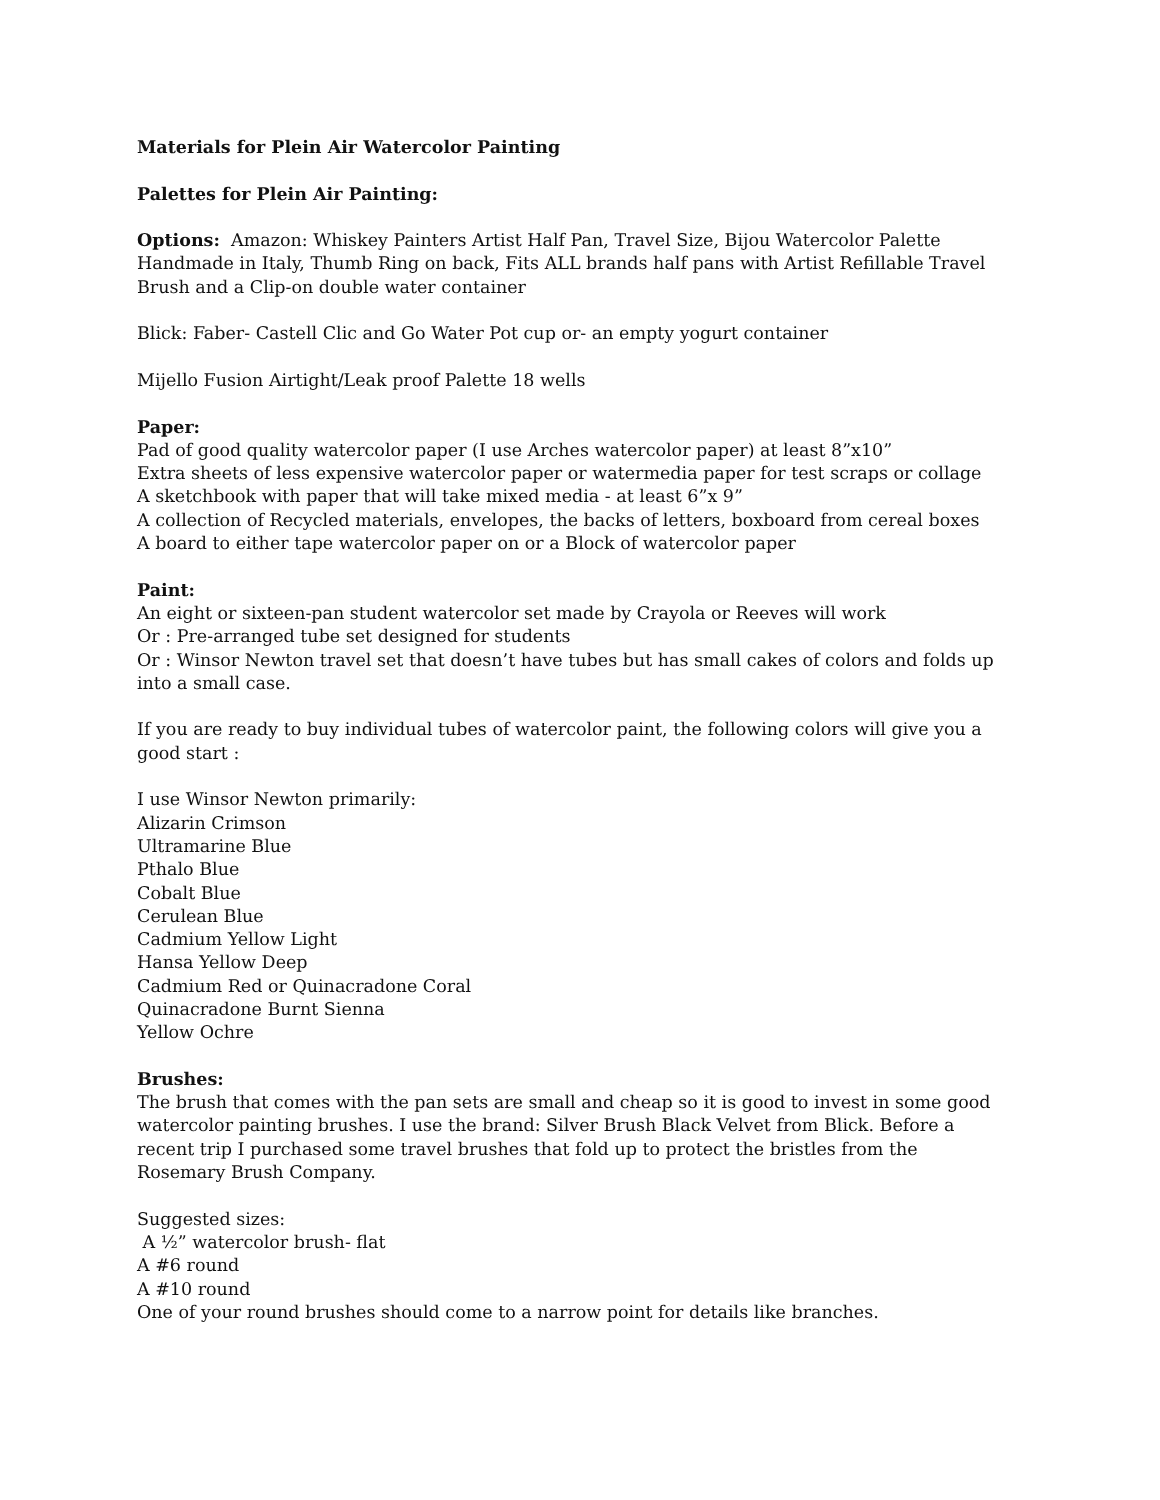Materials for Plein Air Watercolor Painting
Palettes for Plein Air Painting:
Options: Amazon: Whiskey Painters Artist Half Pan, Travel Size, Bijou Watercolor Palette Handmade in Italy, Thumb Ring on back, Fits ALL brands half pans with Artist Refillable Travel Brush and a Clip-on double water container
Blick: Faber- Castell Clic and Go Water Pot cup or- an empty yogurt container
Mijello Fusion Airtight/Leak proof Palette 18 wells
Paper:
Pad of good quality watercolor paper (I use Arches watercolor paper) at least 8”x10”
Extra sheets of less expensive watercolor paper or watermedia paper for test scraps or collage
A sketchbook with paper that will take mixed media - at least 6”x 9”
A collection of Recycled materials, envelopes, the backs of letters, boxboard from cereal boxes
A board to either tape watercolor paper on or a Block of watercolor paper
Paint:
An eight or sixteen-pan student watercolor set made by Crayola or Reeves will work
Or : Pre-arranged tube set designed for students
Or : Winsor Newton travel set that doesn’t have tubes but has small cakes of colors and folds up into a small case.
If you are ready to buy individual tubes of watercolor paint, the following colors will give you a good start :
I use Winsor Newton primarily:
Alizarin Crimson
Ultramarine Blue
Pthalo Blue
Cobalt Blue
Cerulean Blue
Cadmium Yellow Light
Hansa Yellow Deep
Cadmium Red or Quinacradone Coral
Quinacradone Burnt Sienna
Yellow Ochre
Brushes:
The brush that comes with the pan sets are small and cheap so it is good to invest in some good watercolor painting brushes. I use the brand: Silver Brush Black Velvet from Blick. Before a recent trip I purchased some travel brushes that fold up to protect the bristles from the Rosemary Brush Company.
Suggested sizes:
A ½” watercolor brush- flat
A #6 round
A #10 round
One of your round brushes should come to a narrow point for details like branches.